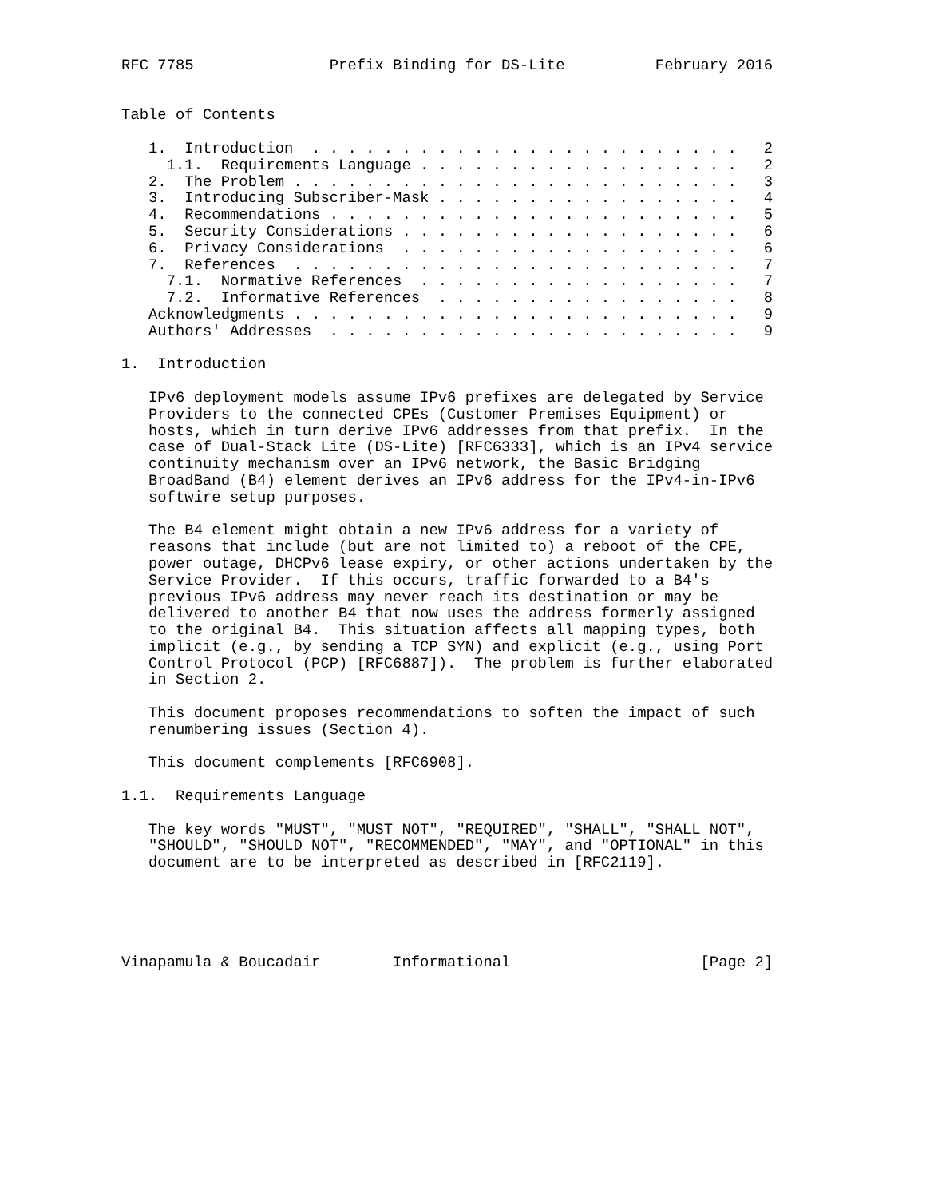RFC 7785               Prefix Binding for DS-Lite          February 2016


Table of Contents

   1.  Introduction  . . . . . . . . . . . . . . . . . . . . . . . .   2
     1.1.  Requirements Language . . . . . . . . . . . . . . . . . .   2
   2.  The Problem . . . . . . . . . . . . . . . . . . . . . . . . .   3
   3.  Introducing Subscriber-Mask . . . . . . . . . . . . . . . . .   4
   4.  Recommendations . . . . . . . . . . . . . . . . . . . . . . .   5
   5.  Security Considerations . . . . . . . . . . . . . . . . . . .   6
   6.  Privacy Considerations  . . . . . . . . . . . . . . . . . . .   6
   7.  References  . . . . . . . . . . . . . . . . . . . . . . . . .   7
     7.1.  Normative References  . . . . . . . . . . . . . . . . . .   7
     7.2.  Informative References  . . . . . . . . . . . . . . . . .   8
   Acknowledgments . . . . . . . . . . . . . . . . . . . . . . . . .   9
   Authors' Addresses  . . . . . . . . . . . . . . . . . . . . . . .   9

1.  Introduction

   IPv6 deployment models assume IPv6 prefixes are delegated by Service
   Providers to the connected CPEs (Customer Premises Equipment) or
   hosts, which in turn derive IPv6 addresses from that prefix.  In the
   case of Dual-Stack Lite (DS-Lite) [RFC6333], which is an IPv4 service
   continuity mechanism over an IPv6 network, the Basic Bridging
   BroadBand (B4) element derives an IPv6 address for the IPv4-in-IPv6
   softwire setup purposes.

   The B4 element might obtain a new IPv6 address for a variety of
   reasons that include (but are not limited to) a reboot of the CPE,
   power outage, DHCPv6 lease expiry, or other actions undertaken by the
   Service Provider.  If this occurs, traffic forwarded to a B4's
   previous IPv6 address may never reach its destination or may be
   delivered to another B4 that now uses the address formerly assigned
   to the original B4.  This situation affects all mapping types, both
   implicit (e.g., by sending a TCP SYN) and explicit (e.g., using Port
   Control Protocol (PCP) [RFC6887]).  The problem is further elaborated
   in Section 2.

   This document proposes recommendations to soften the impact of such
   renumbering issues (Section 4).

   This document complements [RFC6908].

1.1.  Requirements Language

   The key words "MUST", "MUST NOT", "REQUIRED", "SHALL", "SHALL NOT",
   "SHOULD", "SHOULD NOT", "RECOMMENDED", "MAY", and "OPTIONAL" in this
   document are to be interpreted as described in [RFC2119].





Vinapamula & Boucadair        Informational                     [Page 2]